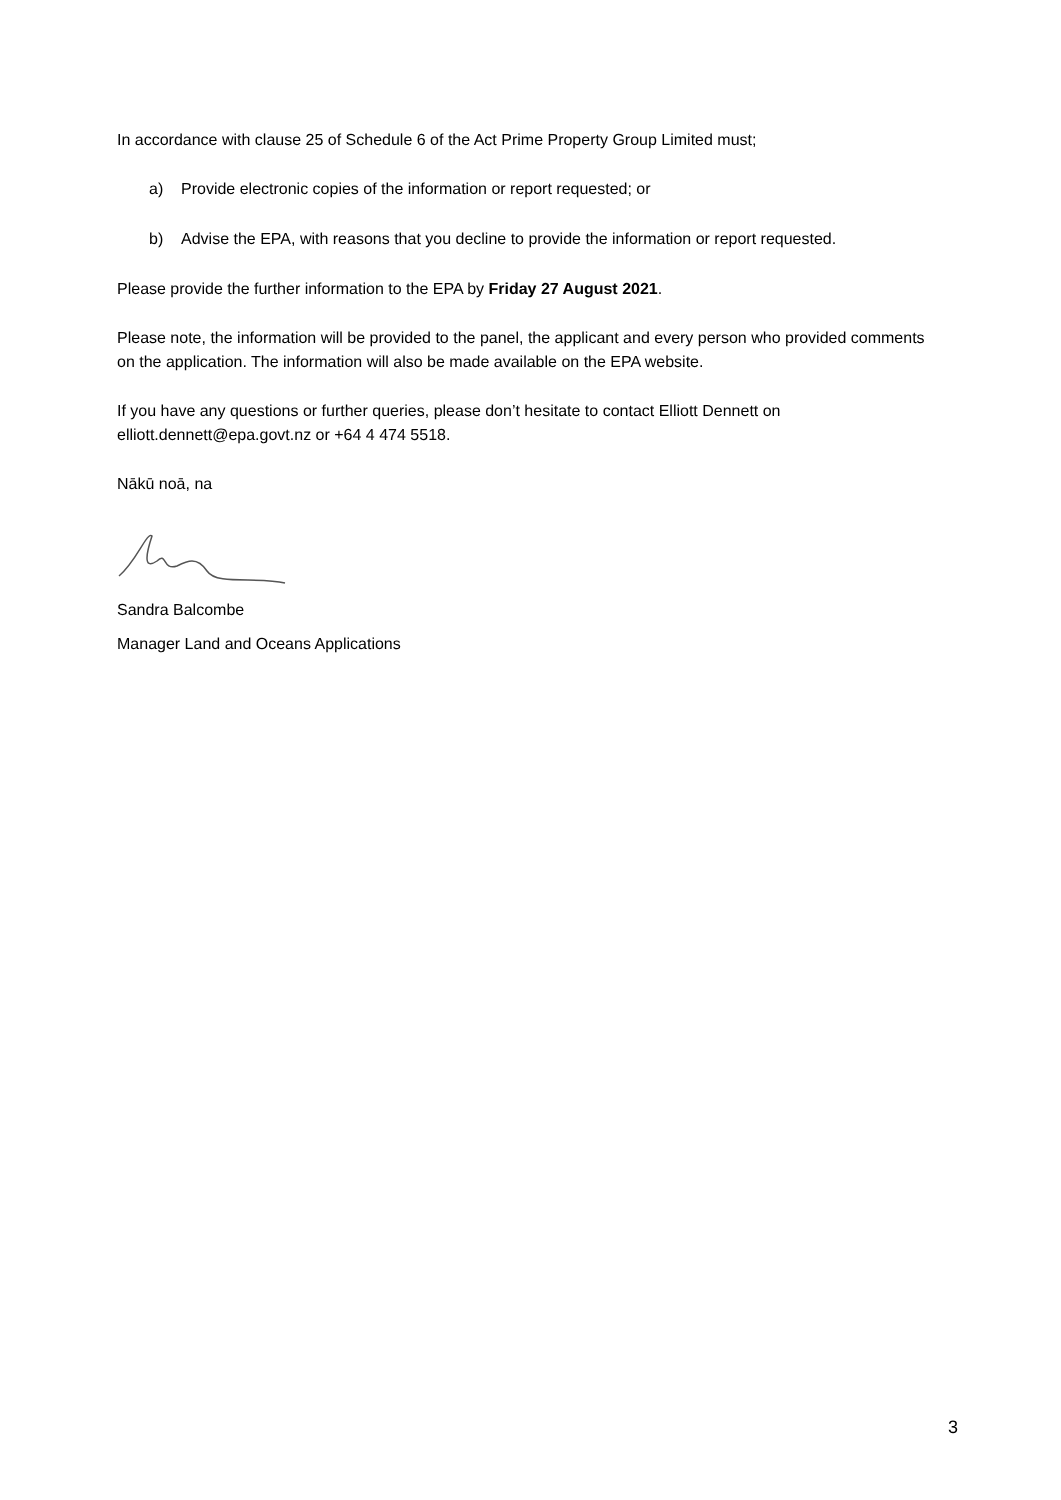In accordance with clause 25 of Schedule 6 of the Act Prime Property Group Limited must;
a) Provide electronic copies of the information or report requested; or
b) Advise the EPA, with reasons that you decline to provide the information or report requested.
Please provide the further information to the EPA by Friday 27 August 2021.
Please note, the information will be provided to the panel, the applicant and every person who provided comments on the application. The information will also be made available on the EPA website.
If you have any questions or further queries, please don’t hesitate to contact Elliott Dennett on elliott.dennett@epa.govt.nz or +64 4 474 5518.
Nākū noā, na
Sandra Balcombe
Manager Land and Oceans Applications
3